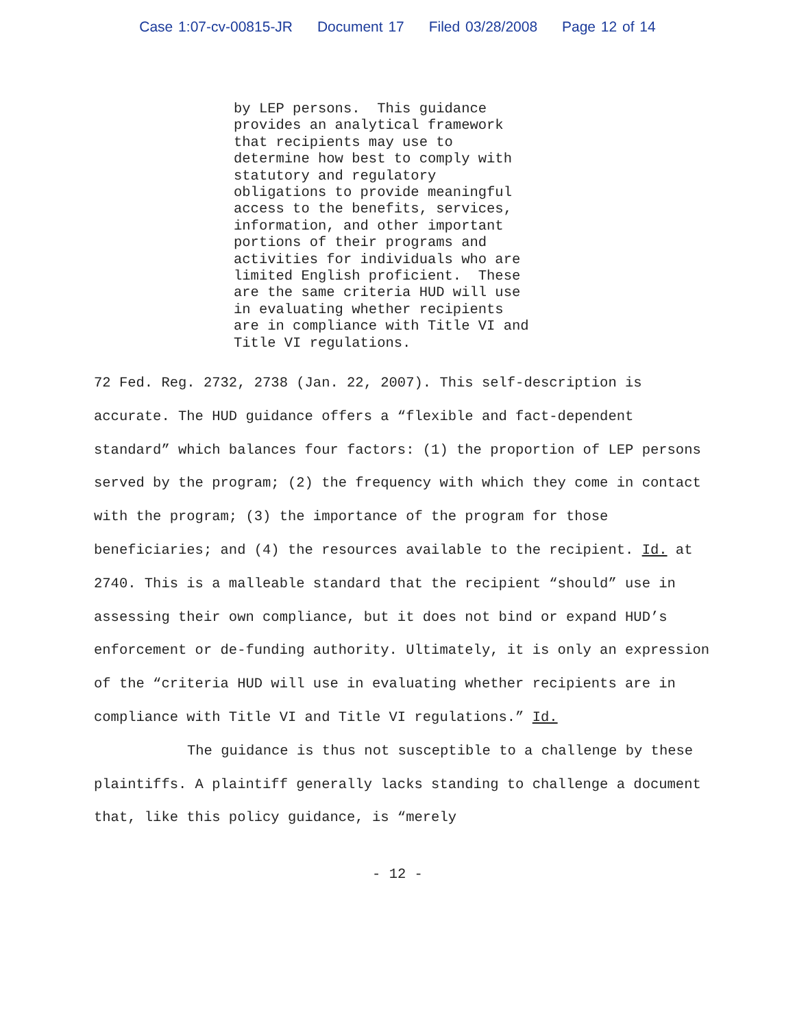Case 1:07-cv-00815-JR Document 17 Filed 03/28/2008 Page 12 of 14
by LEP persons. This guidance provides an analytical framework that recipients may use to determine how best to comply with statutory and regulatory obligations to provide meaningful access to the benefits, services, information, and other important portions of their programs and activities for individuals who are limited English proficient. These are the same criteria HUD will use in evaluating whether recipients are in compliance with Title VI and Title VI regulations.
72 Fed. Reg. 2732, 2738 (Jan. 22, 2007). This self-description is accurate. The HUD guidance offers a “flexible and fact-dependent standard” which balances four factors: (1) the proportion of LEP persons served by the program; (2) the frequency with which they come in contact with the program; (3) the importance of the program for those beneficiaries; and (4) the resources available to the recipient. Id. at 2740. This is a malleable standard that the recipient “should” use in assessing their own compliance, but it does not bind or expand HUD’s enforcement or de-funding authority. Ultimately, it is only an expression of the “criteria HUD will use in evaluating whether recipients are in compliance with Title VI and Title VI regulations.” Id.
The guidance is thus not susceptible to a challenge by these plaintiffs. A plaintiff generally lacks standing to challenge a document that, like this policy guidance, is “merely
- 12 -